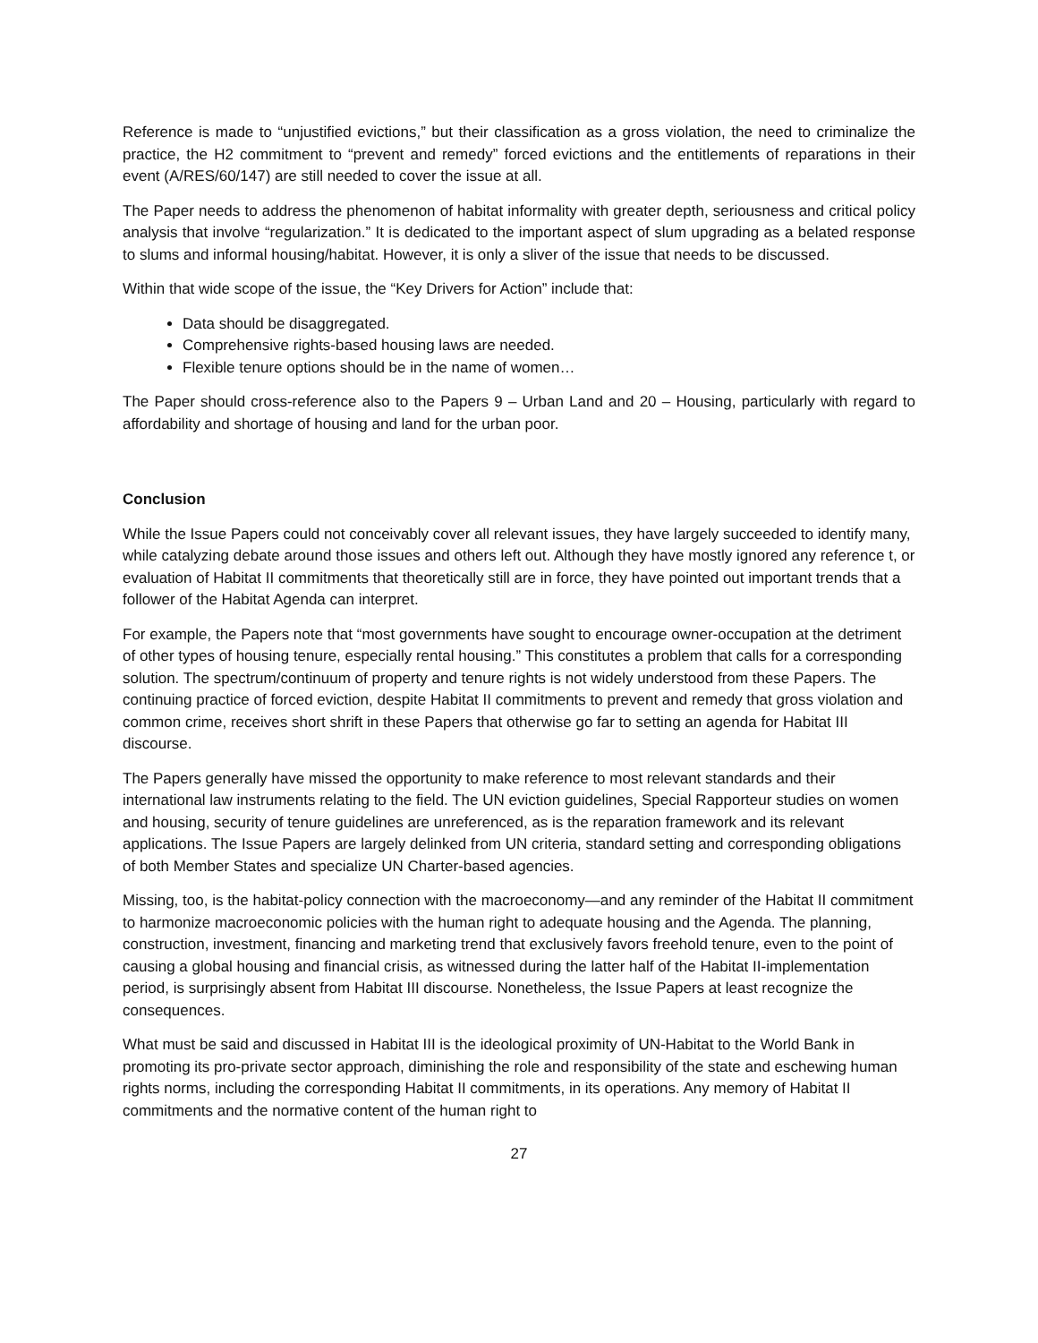Reference is made to “unjustified evictions,” but their classification as a gross violation, the need to criminalize the practice, the H2 commitment to “prevent and remedy” forced evictions and the entitlements of reparations in their event (A/RES/60/147) are still needed to cover the issue at all.
The Paper needs to address the phenomenon of habitat informality with greater depth, seriousness and critical policy analysis that involve “regularization.” It is dedicated to the important aspect of slum upgrading as a belated response to slums and informal housing/habitat. However, it is only a sliver of the issue that needs to be discussed.
Within that wide scope of the issue, the “Key Drivers for Action” include that:
Data should be disaggregated.
Comprehensive rights-based housing laws are needed.
Flexible tenure options should be in the name of women…
The Paper should cross-reference also to the Papers 9 – Urban Land and 20 – Housing, particularly with regard to affordability and shortage of housing and land for the urban poor.
Conclusion
While the Issue Papers could not conceivably cover all relevant issues, they have largely succeeded to identify many, while catalyzing debate around those issues and others left out. Although they have mostly ignored any reference t, or evaluation of Habitat II commitments that theoretically still are in force, they have pointed out important trends that a follower of the Habitat Agenda can interpret.
For example, the Papers note that “most governments have sought to encourage owner-occupation at the detriment of other types of housing tenure, especially rental housing.” This constitutes a problem that calls for a corresponding solution. The spectrum/continuum of property and tenure rights is not widely understood from these Papers. The continuing practice of forced eviction, despite Habitat II commitments to prevent and remedy that gross violation and common crime, receives short shrift in these Papers that otherwise go far to setting an agenda for Habitat III discourse.
The Papers generally have missed the opportunity to make reference to most relevant standards and their international law instruments relating to the field. The UN eviction guidelines, Special Rapporteur studies on women and housing, security of tenure guidelines are unreferenced, as is the reparation framework and its relevant applications. The Issue Papers are largely delinked from UN criteria, standard setting and corresponding obligations of both Member States and specialize UN Charter-based agencies.
Missing, too, is the habitat-policy connection with the macroeconomy—and any reminder of the Habitat II commitment to harmonize macroeconomic policies with the human right to adequate housing and the Agenda. The planning, construction, investment, financing and marketing trend that exclusively favors freehold tenure, even to the point of causing a global housing and financial crisis, as witnessed during the latter half of the Habitat II-implementation period, is surprisingly absent from Habitat III discourse. Nonetheless, the Issue Papers at least recognize the consequences.
What must be said and discussed in Habitat III is the ideological proximity of UN-Habitat to the World Bank in promoting its pro-private sector approach, diminishing the role and responsibility of the state and eschewing human rights norms, including the corresponding Habitat II commitments, in its operations. Any memory of Habitat II commitments and the normative content of the human right to
27